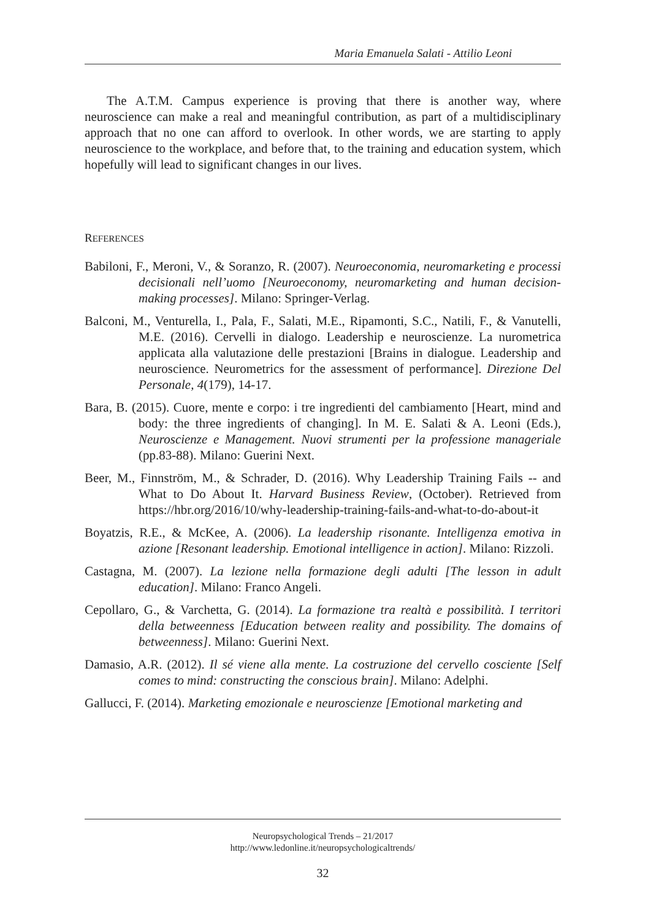Maria Emanuela Salati - Attilio Leoni
The A.T.M. Campus experience is proving that there is another way, where neuroscience can make a real and meaningful contribution, as part of a multidisciplinary approach that no one can afford to overlook. In other words, we are starting to apply neuroscience to the workplace, and before that, to the training and education system, which hopefully will lead to significant changes in our lives.
REFERENCES
Babiloni, F., Meroni, V., & Soranzo, R. (2007). Neuroeconomia, neuromarketing e processi decisionali nell’uomo [Neuroeconomy, neuromarketing and human decision-making processes]. Milano: Springer-Verlag.
Balconi, M., Venturella, I., Pala, F., Salati, M.E., Ripamonti, S.C., Natili, F., & Vanutelli, M.E. (2016). Cervelli in dialogo. Leadership e neuroscienze. La nurometrica applicata alla valutazione delle prestazioni [Brains in dialogue. Leadership and neuroscience. Neurometrics for the assessment of performance]. Direzione Del Personale, 4(179), 14-17.
Bara, B. (2015). Cuore, mente e corpo: i tre ingredienti del cambiamento [Heart, mind and body: the three ingredients of changing]. In M. E. Salati & A. Leoni (Eds.), Neuroscienze e Management. Nuovi strumenti per la professione manageriale (pp.83-88). Milano: Guerini Next.
Beer, M., Finnström, M., & Schrader, D. (2016). Why Leadership Training Fails -- and What to Do About It. Harvard Business Review, (October). Retrieved from https://hbr.org/2016/10/why-leadership-training-fails-and-what-to-do-about-it
Boyatzis, R.E., & McKee, A. (2006). La leadership risonante. Intelligenza emotiva in azione [Resonant leadership. Emotional intelligence in action]. Milano: Rizzoli.
Castagna, M. (2007). La lezione nella formazione degli adulti [The lesson in adult education]. Milano: Franco Angeli.
Cepollaro, G., & Varchetta, G. (2014). La formazione tra realtà e possibilità. I territori della betweenness [Education between reality and possibility. The domains of betweenness]. Milano: Guerini Next.
Damasio, A.R. (2012). Il sé viene alla mente. La costruzione del cervello cosciente [Self comes to mind: constructing the conscious brain]. Milano: Adelphi.
Gallucci, F. (2014). Marketing emozionale e neuroscienze [Emotional marketing and
Neuropsychological Trends – 21/2017
http://www.ledonline.it/neuropsychologicaltrends/
32